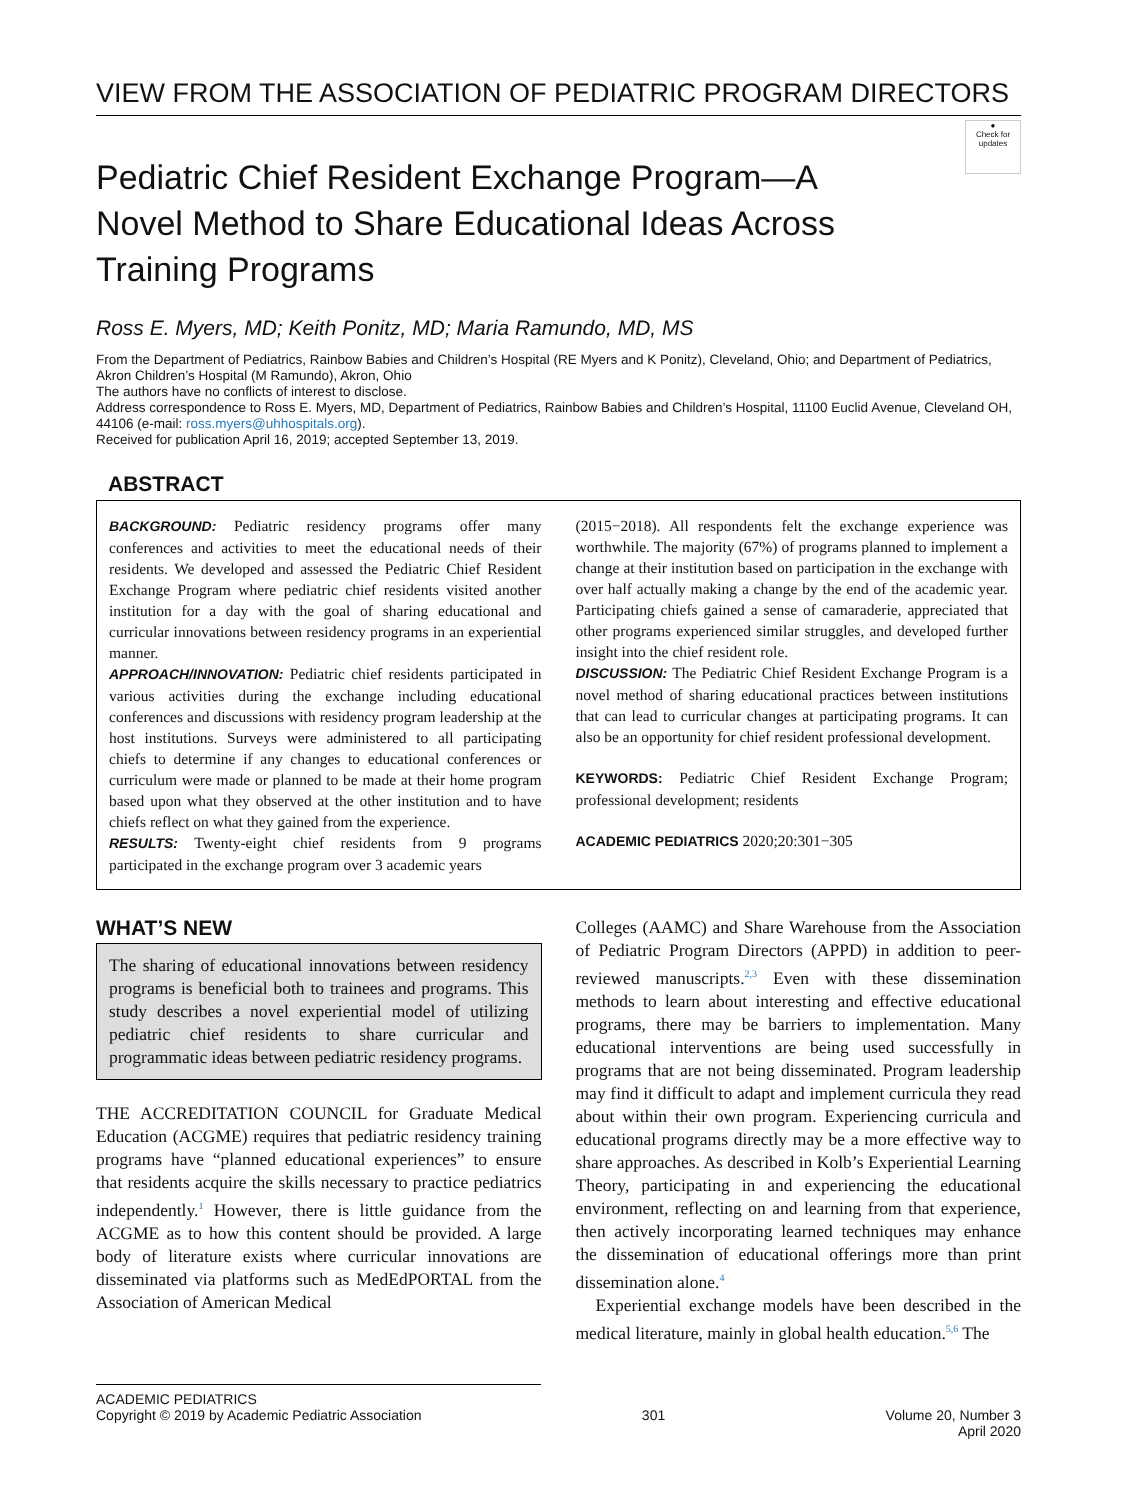VIEW FROM THE ASSOCIATION OF PEDIATRIC PROGRAM DIRECTORS
●
Check for updates
Pediatric Chief Resident Exchange Program—A Novel Method to Share Educational Ideas Across Training Programs
Ross E. Myers, MD; Keith Ponitz, MD; Maria Ramundo, MD, MS
From the Department of Pediatrics, Rainbow Babies and Children’s Hospital (RE Myers and K Ponitz), Cleveland, Ohio; and Department of Pediatrics, Akron Children’s Hospital (M Ramundo), Akron, Ohio
The authors have no conflicts of interest to disclose.
Address correspondence to Ross E. Myers, MD, Department of Pediatrics, Rainbow Babies and Children’s Hospital, 11100 Euclid Avenue, Cleveland OH, 44106 (e-mail: ross.myers@uhhospitals.org).
Received for publication April 16, 2019; accepted September 13, 2019.
ABSTRACT
BACKGROUND: Pediatric residency programs offer many conferences and activities to meet the educational needs of their residents. We developed and assessed the Pediatric Chief Resident Exchange Program where pediatric chief residents visited another institution for a day with the goal of sharing educational and curricular innovations between residency programs in an experiential manner.
APPROACH/INNOVATION: Pediatric chief residents participated in various activities during the exchange including educational conferences and discussions with residency program leadership at the host institutions. Surveys were administered to all participating chiefs to determine if any changes to educational conferences or curriculum were made or planned to be made at their home program based upon what they observed at the other institution and to have chiefs reflect on what they gained from the experience.
RESULTS: Twenty-eight chief residents from 9 programs participated in the exchange program over 3 academic years
(2015−2018). All respondents felt the exchange experience was worthwhile. The majority (67%) of programs planned to implement a change at their institution based on participation in the exchange with over half actually making a change by the end of the academic year. Participating chiefs gained a sense of camaraderie, appreciated that other programs experienced similar struggles, and developed further insight into the chief resident role.
DISCUSSION: The Pediatric Chief Resident Exchange Program is a novel method of sharing educational practices between institutions that can lead to curricular changes at participating programs. It can also be an opportunity for chief resident professional development.
KEYWORDS: Pediatric Chief Resident Exchange Program; professional development; residents
ACADEMIC PEDIATRICS 2020;20:301−305
WHAT’S NEW
The sharing of educational innovations between residency programs is beneficial both to trainees and programs. This study describes a novel experiential model of utilizing pediatric chief residents to share curricular and programmatic ideas between pediatric residency programs.
THE ACCREDITATION COUNCIL for Graduate Medical Education (ACGME) requires that pediatric residency training programs have “planned educational experiences” to ensure that residents acquire the skills necessary to practice pediatrics independently.<sup>1</sup> However, there is little guidance from the ACGME as to how this content should be provided. A large body of literature exists where curricular innovations are disseminated via platforms such as MedEdPORTAL from the Association of American Medical
Colleges (AAMC) and Share Warehouse from the Association of Pediatric Program Directors (APPD) in addition to peer-reviewed manuscripts.<sup>2,3</sup> Even with these dissemination methods to learn about interesting and effective educational programs, there may be barriers to implementation. Many educational interventions are being used successfully in programs that are not being disseminated. Program leadership may find it difficult to adapt and implement curricula they read about within their own program. Experiencing curricula and educational programs directly may be a more effective way to share approaches. As described in Kolb’s Experiential Learning Theory, participating in and experiencing the educational environment, reflecting on and learning from that experience, then actively incorporating learned techniques may enhance the dissemination of educational offerings more than print dissemination alone.<sup>4</sup>
Experiential exchange models have been described in the medical literature, mainly in global health education.<sup>5,6</sup> The
ACADEMIC PEDIATRICS
Copyright © 2019 by Academic Pediatric Association 301 Volume 20, Number 3
April 2020